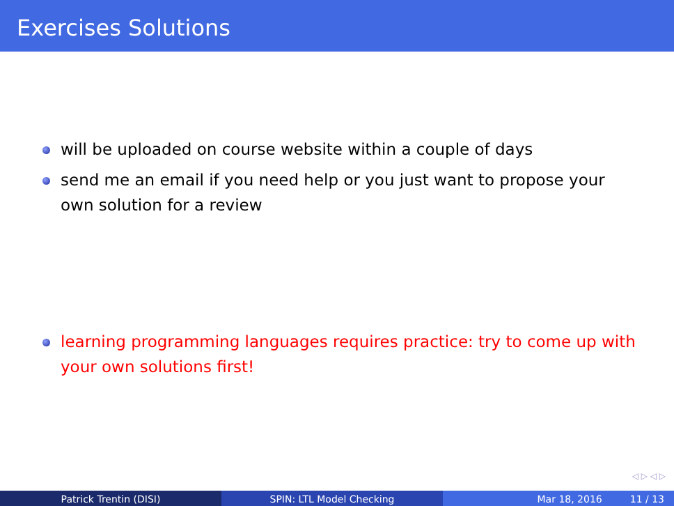Exercises Solutions
will be uploaded on course website within a couple of days
send me an email if you need help or you just want to propose your own solution for a review
learning programming languages requires practice: try to come up with your own solutions first!
◁ ▷ ◁ ▷
Patrick Trentin (DISI) SPIN: LTL Model Checking Mar 18, 2016 11 / 13